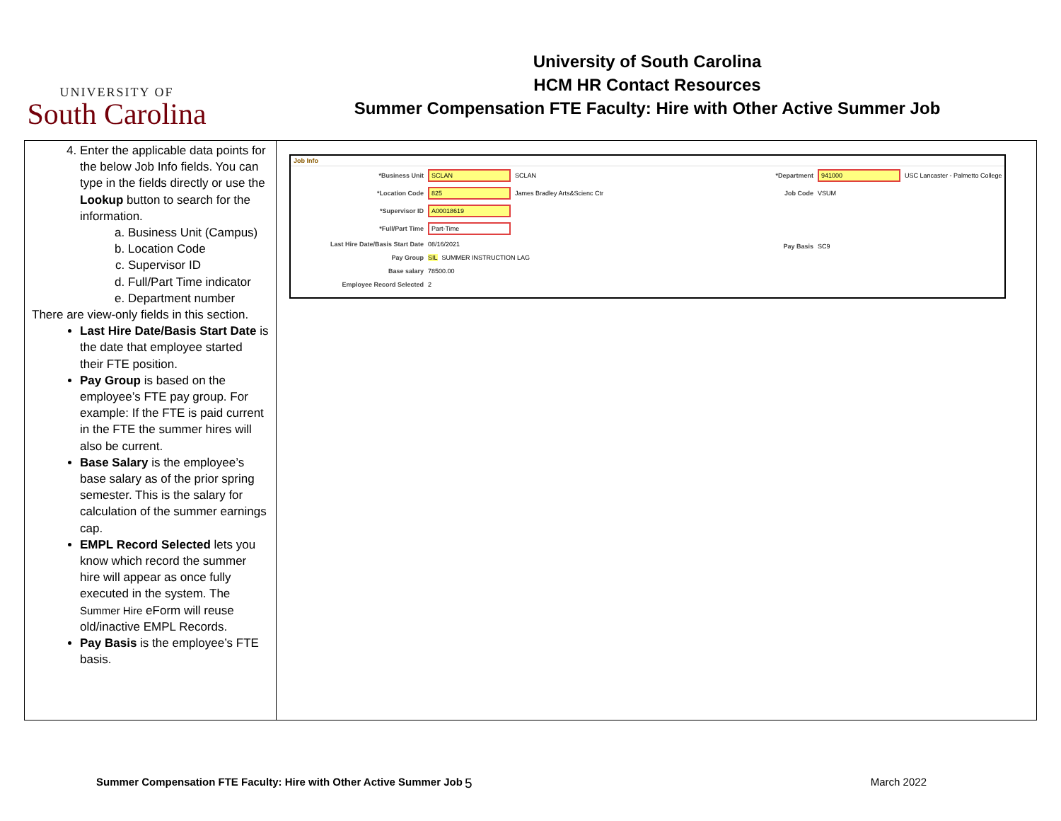UNIVERSITY OF
South Carolina
University of South Carolina
HCM HR Contact Resources
Summer Compensation FTE Faculty: Hire with Other Active Summer Job
| 4. Enter the applicable data points for the below Job Info fields. You can type in the fields directly or use the Lookup button to search for the information. a. Business Unit (Campus) b. Location Code c. Supervisor ID d. Full/Part Time indicator e. Department number There are view-only fields in this section. Last Hire Date/Basis Start Date is the date that employee started their FTE position. Pay Group is based on the employee’s FTE pay group. For example: If the FTE is paid current in the FTE the summer hires will also be current. Base Salary is the employee’s base salary as of the prior spring semester. This is the salary for calculation of the summer earnings cap. EMPL Record Selected lets you know which record the summer hire will appear as once fully executed in the system. The Summer Hire eForm will reuse old/inactive EMPL Records. Pay Basis is the employee’s FTE basis. | Job Info *Business Unit SCLAN SCLAN *Location Code 825 James Bradley Arts&Scienc Ctr *Supervisor ID A00018619 *Full/Part Time Part-Time Last Hire Date/Basis Start Date 08/16/2021 Pay Group SIL SUMMER INSTRUCTION LAG Base salary 78500.00 Employee Record Selected 2 *Department 941000 USC Lancaster - Palmetto College Job Code VSUM Pay Basis SC9 |
Summer Compensation FTE Faculty: Hire with Other Active Summer Job 5 March 2022